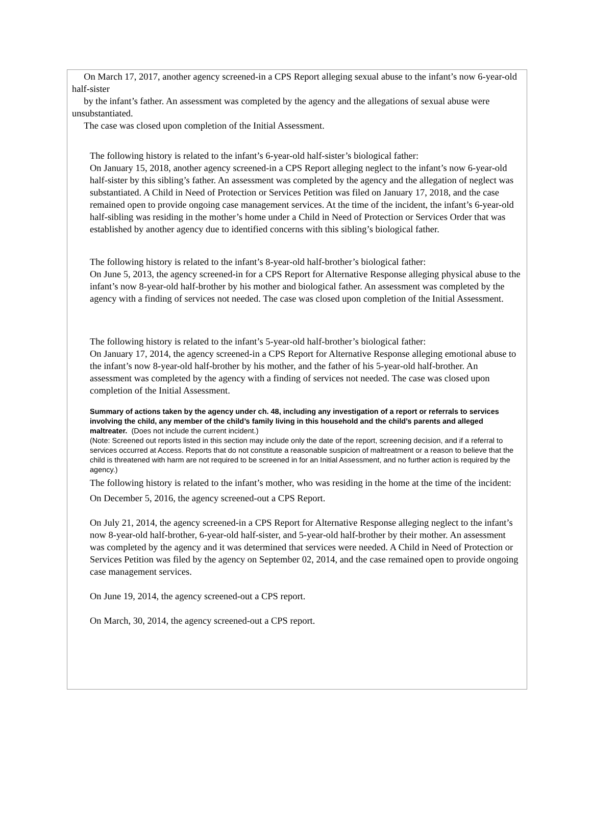On March 17, 2017, another agency screened-in a CPS Report alleging sexual abuse to the infant’s now 6-year-old half-sister
by the infant’s father. An assessment was completed by the agency and the allegations of sexual abuse were unsubstantiated.
The case was closed upon completion of the Initial Assessment.
The following history is related to the infant’s 6-year-old half-sister’s biological father:
On January 15, 2018, another agency screened-in a CPS Report alleging neglect to the infant’s now 6-year-old half-sister by this sibling’s father. An assessment was completed by the agency and the allegation of neglect was substantiated. A Child in Need of Protection or Services Petition was filed on January 17, 2018, and the case remained open to provide ongoing case management services. At the time of the incident, the infant’s 6-year-old half-sibling was residing in the mother’s home under a Child in Need of Protection or Services Order that was established by another agency due to identified concerns with this sibling’s biological father.
The following history is related to the infant’s 8-year-old half-brother’s biological father:
On June 5, 2013, the agency screened-in for a CPS Report for Alternative Response alleging physical abuse to the infant’s now 8-year-old half-brother by his mother and biological father. An assessment was completed by the agency with a finding of services not needed. The case was closed upon completion of the Initial Assessment.
The following history is related to the infant’s 5-year-old half-brother’s biological father:
On January 17, 2014, the agency screened-in a CPS Report for Alternative Response alleging emotional abuse to the infant’s now 8-year-old half-brother by his mother, and the father of his 5-year-old half-brother. An assessment was completed by the agency with a finding of services not needed. The case was closed upon completion of the Initial Assessment.
Summary of actions taken by the agency under ch. 48, including any investigation of a report or referrals to services involving the child, any member of the child’s family living in this household and the child’s parents and alleged maltreater. (Does not include the current incident.)
(Note: Screened out reports listed in this section may include only the date of the report, screening decision, and if a referral to services occurred at Access. Reports that do not constitute a reasonable suspicion of maltreatment or a reason to believe that the child is threatened with harm are not required to be screened in for an Initial Assessment, and no further action is required by the agency.)
The following history is related to the infant’s mother, who was residing in the home at the time of the incident:
On December 5, 2016, the agency screened-out a CPS Report.
On July 21, 2014, the agency screened-in a CPS Report for Alternative Response alleging neglect to the infant’s now 8-year-old half-brother, 6-year-old half-sister, and 5-year-old half-brother by their mother. An assessment was completed by the agency and it was determined that services were needed. A Child in Need of Protection or Services Petition was filed by the agency on September 02, 2014, and the case remained open to provide ongoing case management services.
On June 19, 2014, the agency screened-out a CPS report.
On March, 30, 2014, the agency screened-out a CPS report.